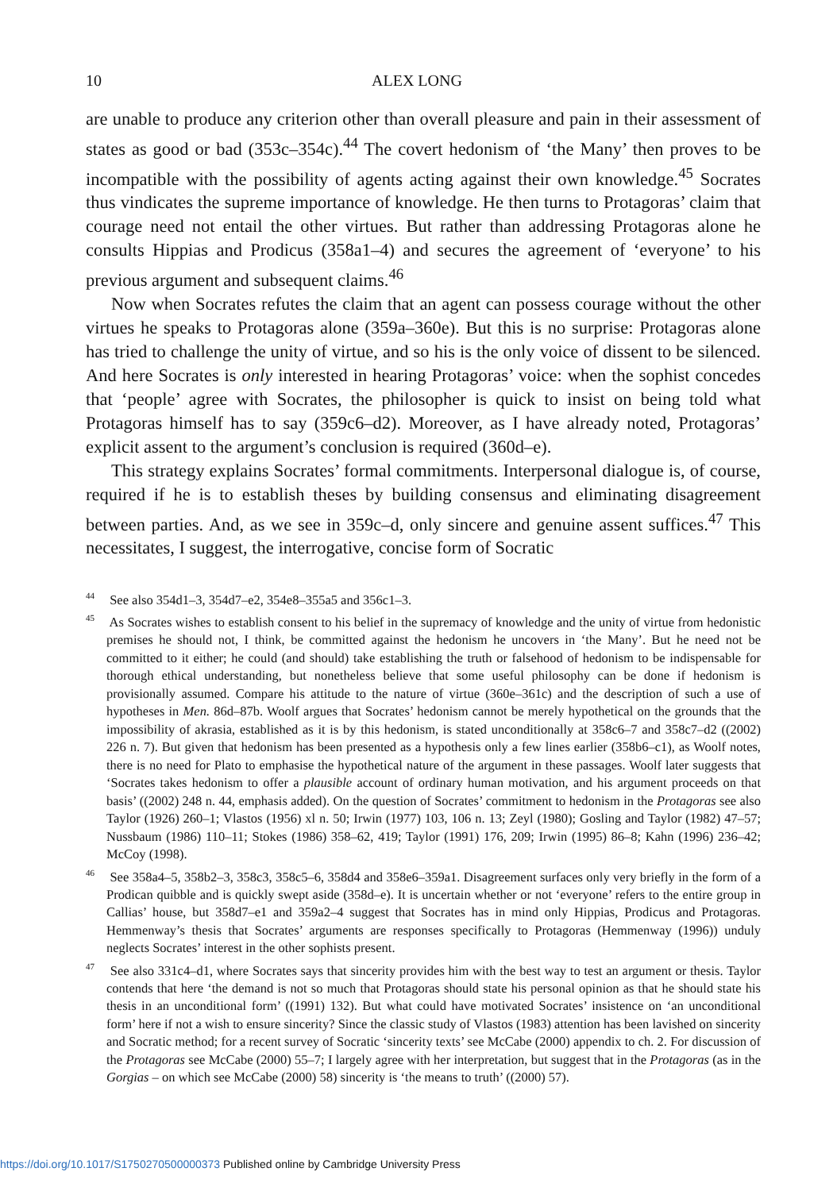10 ALEX LONG
are unable to produce any criterion other than overall pleasure and pain in their assessment of states as good or bad (353c–354c).<sup>44</sup> The covert hedonism of ‘the Many’ then proves to be incompatible with the possibility of agents acting against their own knowledge.<sup>45</sup> Socrates thus vindicates the supreme importance of knowledge. He then turns to Protagoras’ claim that courage need not entail the other virtues. But rather than addressing Protagoras alone he consults Hippias and Prodicus (358a1–4) and secures the agreement of ‘everyone’ to his previous argument and subsequent claims.<sup>46</sup>
Now when Socrates refutes the claim that an agent can possess courage without the other virtues he speaks to Protagoras alone (359a–360e). But this is no surprise: Protagoras alone has tried to challenge the unity of virtue, and so his is the only voice of dissent to be silenced. And here Socrates is only interested in hearing Protagoras’ voice: when the sophist concedes that ‘people’ agree with Socrates, the philosopher is quick to insist on being told what Protagoras himself has to say (359c6–d2). Moreover, as I have already noted, Protagoras’ explicit assent to the argument’s conclusion is required (360d–e).
This strategy explains Socrates’ formal commitments. Interpersonal dialogue is, of course, required if he is to establish theses by building consensus and eliminating disagreement between parties. And, as we see in 359c–d, only sincere and genuine assent suffices.<sup>47</sup> This necessitates, I suggest, the interrogative, concise form of Socratic
<sup>44</sup> See also 354d1–3, 354d7–e2, 354e8–355a5 and 356c1–3.
<sup>45</sup> As Socrates wishes to establish consent to his belief in the supremacy of knowledge and the unity of virtue from hedonistic premises he should not, I think, be committed against the hedonism he uncovers in ‘the Many’. But he need not be committed to it either; he could (and should) take establishing the truth or falsehood of hedonism to be indispensable for thorough ethical understanding, but nonetheless believe that some useful philosophy can be done if hedonism is provisionally assumed. Compare his attitude to the nature of virtue (360e–361c) and the description of such a use of hypotheses in Men. 86d–87b. Woolf argues that Socrates’ hedonism cannot be merely hypothetical on the grounds that the impossibility of akrasia, established as it is by this hedonism, is stated unconditionally at 358c6–7 and 358c7–d2 ((2002) 226 n. 7). But given that hedonism has been presented as a hypothesis only a few lines earlier (358b6–c1), as Woolf notes, there is no need for Plato to emphasise the hypothetical nature of the argument in these passages. Woolf later suggests that ‘Socrates takes hedonism to offer a plausible account of ordinary human motivation, and his argument proceeds on that basis’ ((2002) 248 n. 44, emphasis added). On the question of Socrates’ commitment to hedonism in the Protagoras see also Taylor (1926) 260–1; Vlastos (1956) xl n. 50; Irwin (1977) 103, 106 n. 13; Zeyl (1980); Gosling and Taylor (1982) 47–57; Nussbaum (1986) 110–11; Stokes (1986) 358–62, 419; Taylor (1991) 176, 209; Irwin (1995) 86–8; Kahn (1996) 236–42; McCoy (1998).
<sup>46</sup> See 358a4–5, 358b2–3, 358c3, 358c5–6, 358d4 and 358e6–359a1. Disagreement surfaces only very briefly in the form of a Prodican quibble and is quickly swept aside (358d–e). It is uncertain whether or not ‘everyone’ refers to the entire group in Callias’ house, but 358d7–e1 and 359a2–4 suggest that Socrates has in mind only Hippias, Prodicus and Protagoras. Hemmenway’s thesis that Socrates’ arguments are responses specifically to Protagoras (Hemmenway (1996)) unduly neglects Socrates’ interest in the other sophists present.
<sup>47</sup> See also 331c4–d1, where Socrates says that sincerity provides him with the best way to test an argument or thesis. Taylor contends that here ‘the demand is not so much that Protagoras should state his personal opinion as that he should state his thesis in an unconditional form’ ((1991) 132). But what could have motivated Socrates’ insistence on ‘an unconditional form’ here if not a wish to ensure sincerity? Since the classic study of Vlastos (1983) attention has been lavished on sincerity and Socratic method; for a recent survey of Socratic ‘sincerity texts’ see McCabe (2000) appendix to ch. 2. For discussion of the Protagoras see McCabe (2000) 55–7; I largely agree with her interpretation, but suggest that in the Protagoras (as in the Gorgias – on which see McCabe (2000) 58) sincerity is ‘the means to truth’ ((2000) 57).
https://doi.org/10.1017/S1750270500000373 Published online by Cambridge University Press